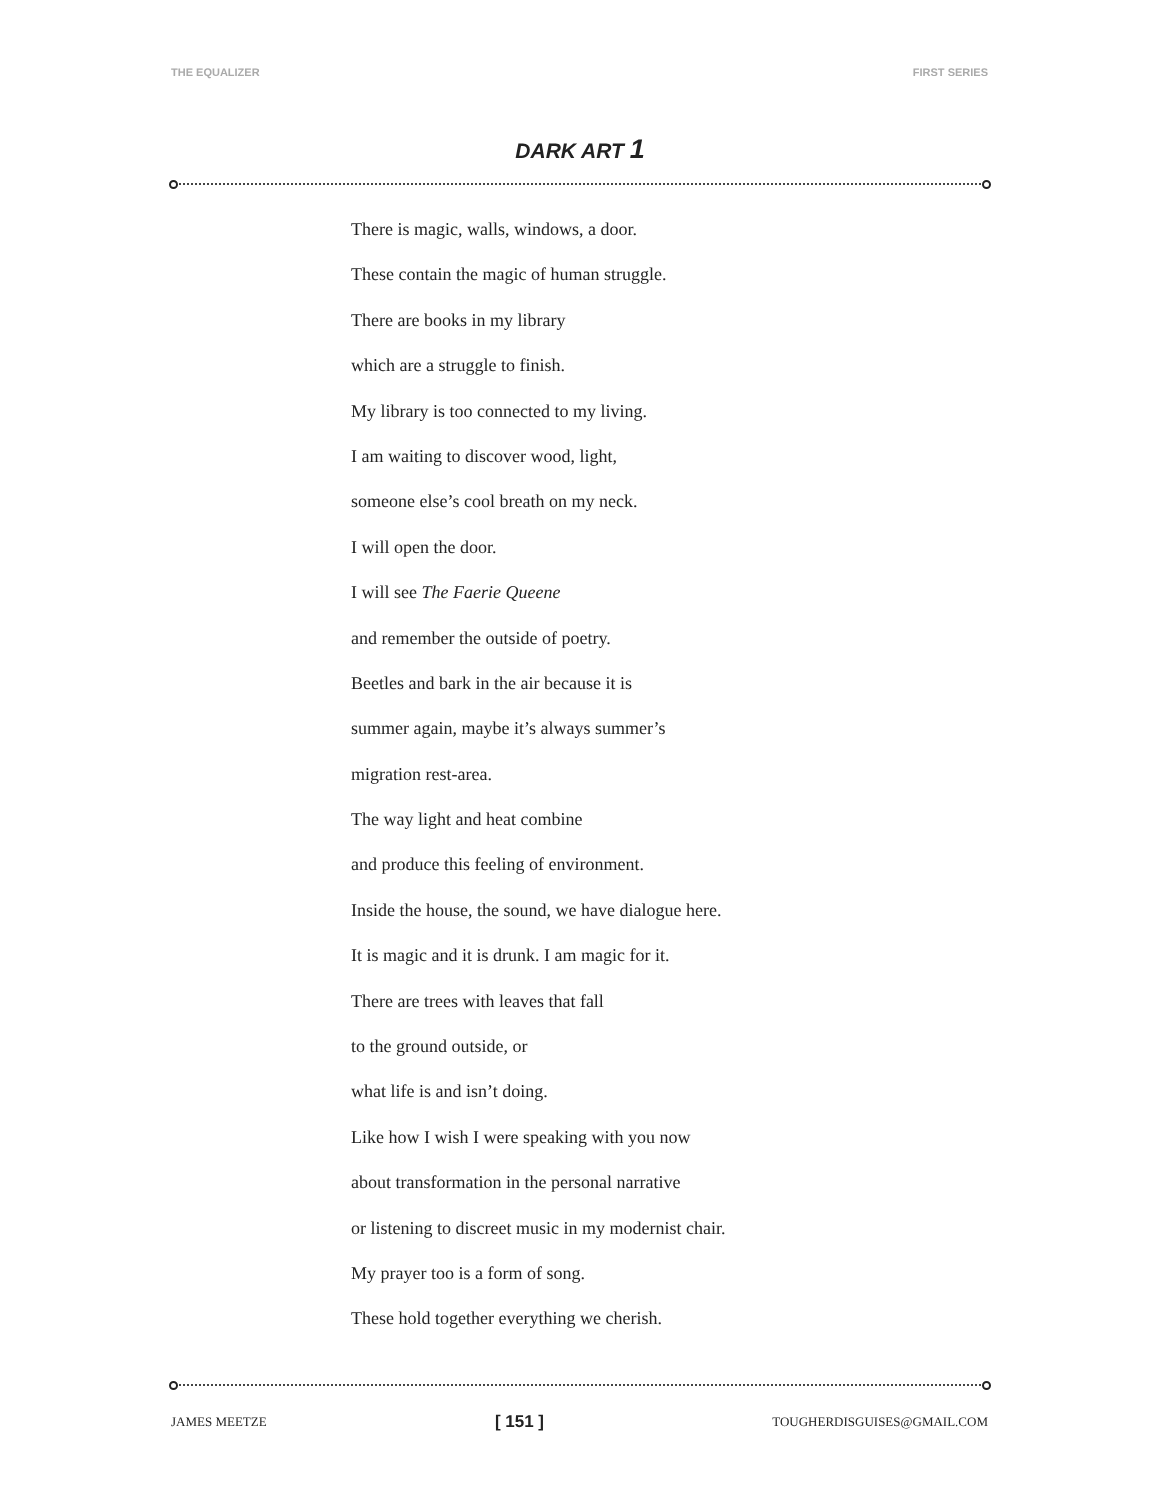THE EQUALIZER FIRST SERIES
DARK ART 1
There is magic, walls, windows, a door.
These contain the magic of human struggle.
There are books in my library
which are a struggle to finish.
My library is too connected to my living.
I am waiting to discover wood, light,
someone else’s cool breath on my neck.
I will open the door.
I will see The Faerie Queene
and remember the outside of poetry.
Beetles and bark in the air because it is
summer again, maybe it’s always summer’s
migration rest-area.
The way light and heat combine
and produce this feeling of environment.
Inside the house, the sound, we have dialogue here.
It is magic and it is drunk. I am magic for it.
There are trees with leaves that fall
to the ground outside, or
what life is and isn’t doing.
Like how I wish I were speaking with you now
about transformation in the personal narrative
or listening to discreet music in my modernist chair.
My prayer too is a form of song.
These hold together everything we cherish.
JAMES MEETZE [ 151 ] TOUGHERDISGUISES@GMAIL.COM